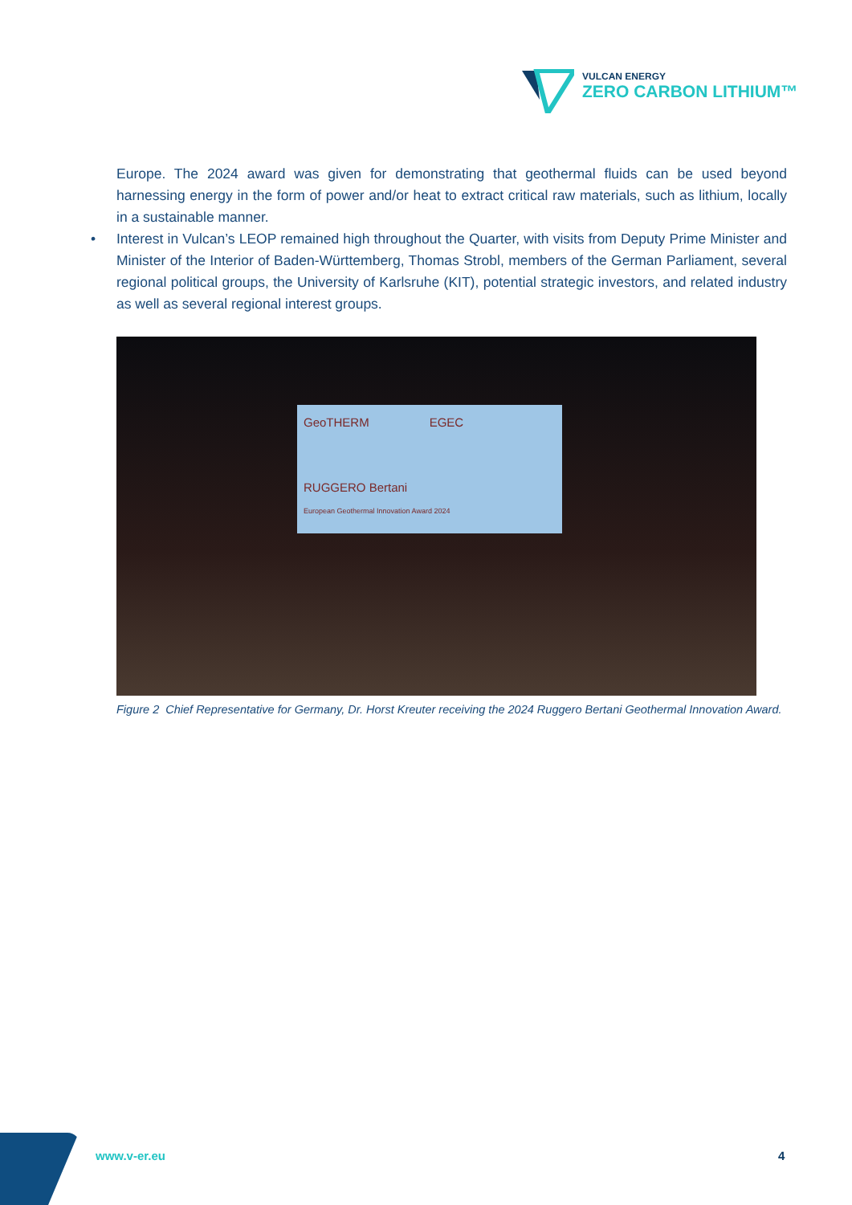VULCAN ENERGY
ZERO CARBON LITHIUM™
Europe. The 2024 award was given for demonstrating that geothermal fluids can be used beyond harnessing energy in the form of power and/or heat to extract critical raw materials, such as lithium, locally in a sustainable manner.
• Interest in Vulcan’s LEOP remained high throughout the Quarter, with visits from Deputy Prime Minister and Minister of the Interior of Baden-Württemberg, Thomas Strobl, members of the German Parliament, several regional political groups, the University of Karlsruhe (KIT), potential strategic investors, and related industry as well as several regional interest groups.
GeoTHERM EGEC
RUGGERO Bertani
European Geothermal Innovation Award 2024
Figure 2 Chief Representative for Germany, Dr. Horst Kreuter receiving the 2024 Ruggero Bertani Geothermal Innovation Award.
www.v-er.eu 4